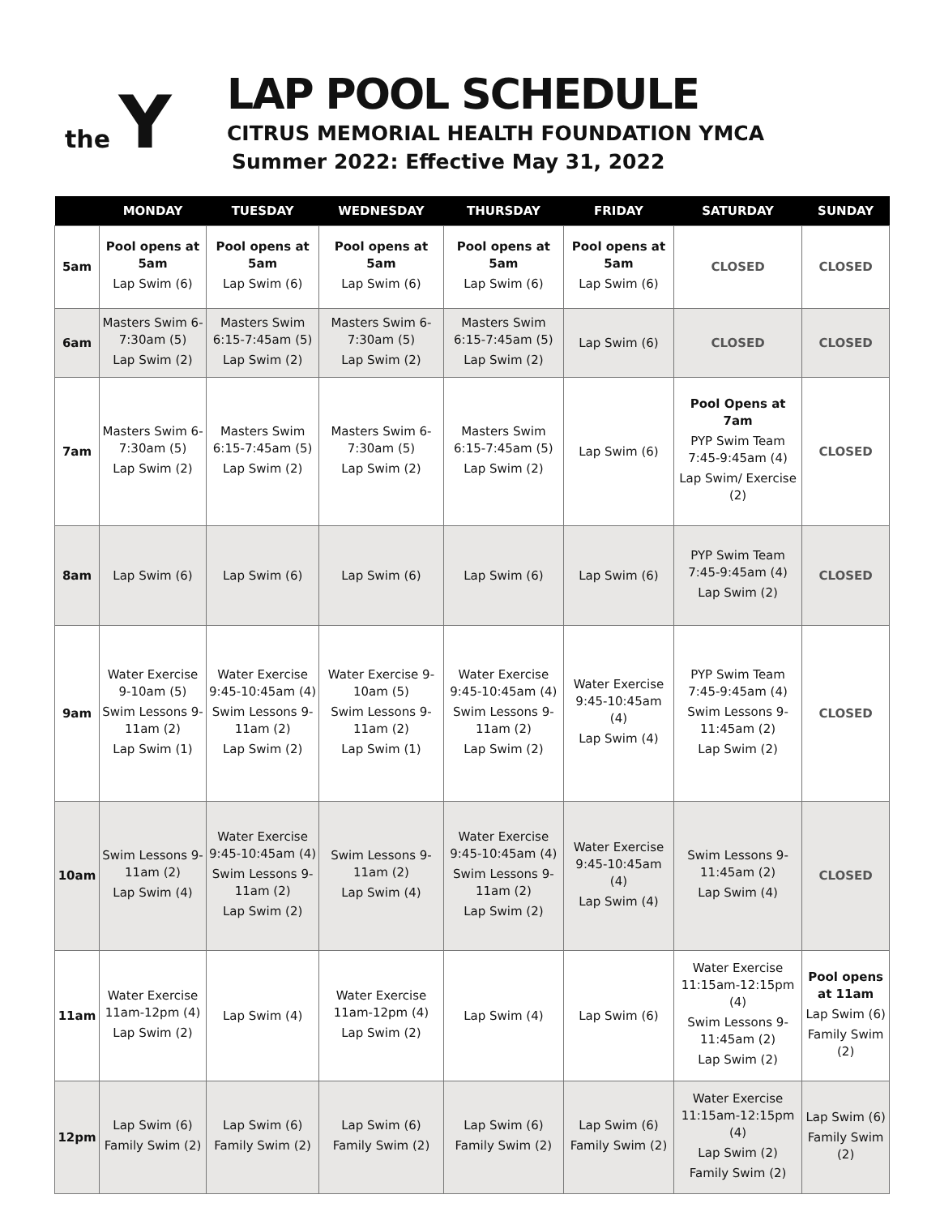the Y
LAP POOL SCHEDULE
CITRUS MEMORIAL HEALTH FOUNDATION YMCA
Summer 2022: Effective May 31, 2022
| | MONDAY | TUESDAY | WEDNESDAY | THURSDAY | FRIDAY | SATURDAY | SUNDAY |
| --- | --- | --- | --- | --- | --- | --- | --- |
| 5am | Pool opens at 5am Lap Swim (6) | Pool opens at 5am Lap Swim (6) | Pool opens at 5am Lap Swim (6) | Pool opens at 5am Lap Swim (6) | Pool opens at 5am Lap Swim (6) | CLOSED | CLOSED |
| 6am | Masters Swim 6-7:30am (5) Lap Swim (2) | Masters Swim 6:15-7:45am (5) Lap Swim (2) | Masters Swim 6-7:30am (5) Lap Swim (2) | Masters Swim 6:15-7:45am (5) Lap Swim (2) | Lap Swim (6) | CLOSED | CLOSED |
| 7am | Masters Swim 6-7:30am (5) Lap Swim (2) | Masters Swim 6:15-7:45am (5) Lap Swim (2) | Masters Swim 6-7:30am (5) Lap Swim (2) | Masters Swim 6:15-7:45am (5) Lap Swim (2) | Lap Swim (6) | Pool Opens at 7am PYP Swim Team 7:45-9:45am (4) Lap Swim/ Exercise (2) | CLOSED |
| 8am | Lap Swim (6) | Lap Swim (6) | Lap Swim (6) | Lap Swim (6) | Lap Swim (6) | PYP Swim Team 7:45-9:45am (4) Lap Swim (2) | CLOSED |
| 9am | Water Exercise 9-10am (5) Swim Lessons 9-11am (2) Lap Swim (1) | Water Exercise 9:45-10:45am (4) Swim Lessons 9-11am (2) Lap Swim (2) | Water Exercise 9-10am (5) Swim Lessons 9-11am (2) Lap Swim (1) | Water Exercise 9:45-10:45am (4) Swim Lessons 9-11am (2) Lap Swim (2) | Water Exercise 9:45-10:45am (4) Lap Swim (4) | PYP Swim Team 7:45-9:45am (4) Swim Lessons 9-11:45am (2) Lap Swim (2) | CLOSED |
| 10am | Swim Lessons 9-11am (2) Lap Swim (4) | Water Exercise 9:45-10:45am (4) Swim Lessons 9-11am (2) Lap Swim (2) | Swim Lessons 9-11am (2) Lap Swim (4) | Water Exercise 9:45-10:45am (4) Swim Lessons 9-11am (2) Lap Swim (2) | Water Exercise 9:45-10:45am (4) Lap Swim (4) | Swim Lessons 9-11:45am (2) Lap Swim (4) | CLOSED |
| 11am | Water Exercise 11am-12pm (4) Lap Swim (2) | Lap Swim (4) | Water Exercise 11am-12pm (4) Lap Swim (2) | Lap Swim (4) | Lap Swim (6) | Water Exercise 11:15am-12:15pm (4) Swim Lessons 9-11:45am (2) Lap Swim (2) | Pool opens at 11am Lap Swim (6) Family Swim (2) |
| 12pm | Lap Swim (6) Family Swim (2) | Lap Swim (6) Family Swim (2) | Lap Swim (6) Family Swim (2) | Lap Swim (6) Family Swim (2) | Lap Swim (6) Family Swim (2) | Water Exercise 11:15am-12:15pm (4) Lap Swim (2) Family Swim (2) | Lap Swim (6) Family Swim (2) |